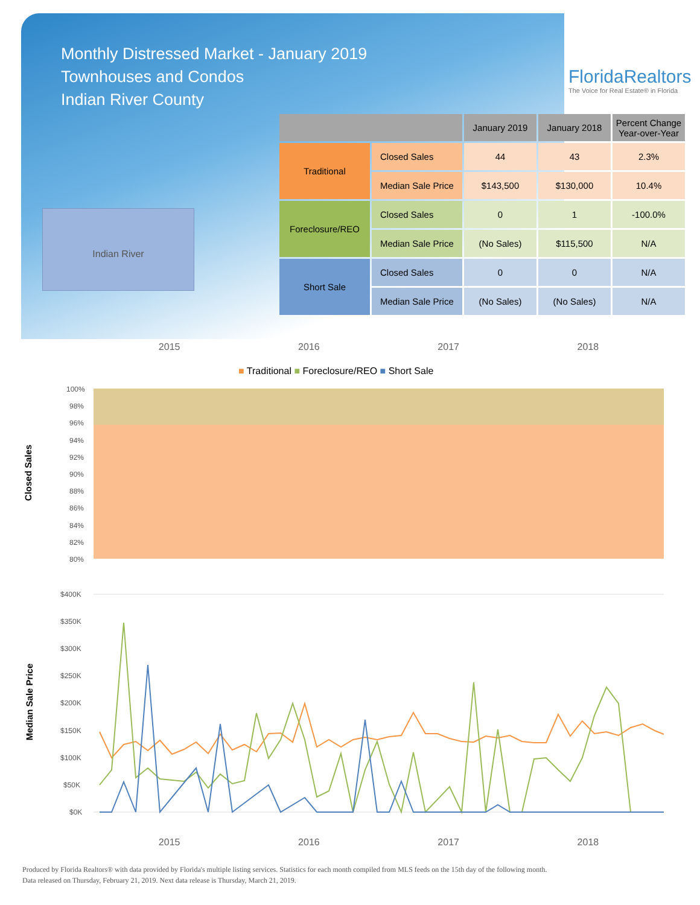Monthly Distressed Market - January 2019
Townhouses and Condos
Indian River County
FloridaRealtors
The Voice for Real Estate® in Florida
Indian River
| | | January 2019 | January 2018 | Percent Change Year-over-Year |
| --- | --- | --- | --- | --- |
| Traditional | Closed Sales | 44 | 43 | 2.3% |
| | Median Sale Price | $143,500 | $130,000 | 10.4% |
| Foreclosure/REO | Closed Sales | 0 | 1 | -100.0% |
| | Median Sale Price | (No Sales) | $115,500 | N/A |
| Short Sale | Closed Sales | 0 | 0 | N/A |
| | Median Sale Price | (No Sales) | (No Sales) | N/A |
2015 2016 2017 2018
■ Traditional ■ Foreclosure/REO ■ Short Sale
Closed Sales
100%
98%
96%
94%
92%
90%
88%
86%
84%
82%
80%
Median Sale Price
$400K
$350K
$300K
$250K
$200K
$150K
$100K
$50K
$0K
2015 2016 2017 2018
Produced by Florida Realtors® with data provided by Florida's multiple listing services. Statistics for each month compiled from MLS feeds on the 15th day of the following month.
Data released on Thursday, February 21, 2019. Next data release is Thursday, March 21, 2019.